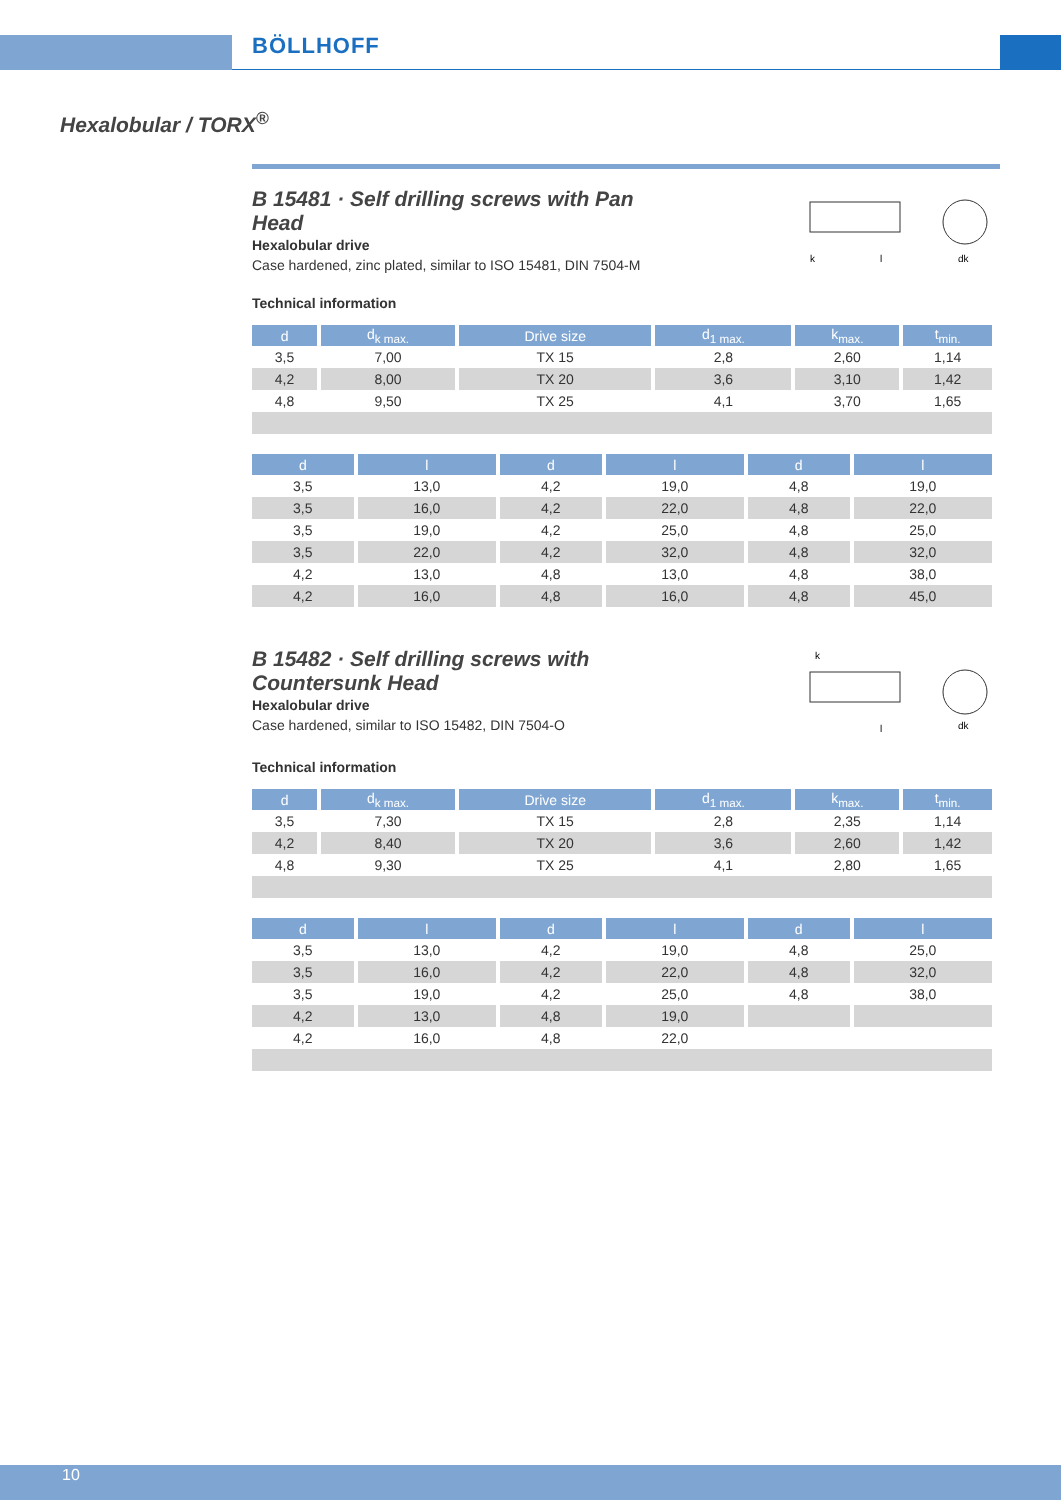BÖLLHOFF
Hexalobular / TORX<sup>®</sup>
B 15481 · Self drilling screws with Pan Head
Hexalobular drive
Case hardened, zinc plated, similar to ISO 15481, DIN 7504-M
k
l
dk
Technical information
| d | d<sub>k max.</sub> | Drive size | d<sub>1 max.</sub> | k<sub>max.</sub> | t<sub>min.</sub> |
| --- | --- | --- | --- | --- | --- |
| 3,5 | 7,00 | TX 15 | 2,8 | 2,60 | 1,14 |
| 4,2 | 8,00 | TX 20 | 3,6 | 3,10 | 1,42 |
| 4,8 | 9,50 | TX 25 | 4,1 | 3,70 | 1,65 |
| d | l | d | l | d | l |
| --- | --- | --- | --- | --- | --- |
| 3,5 | 13,0 | 4,2 | 19,0 | 4,8 | 19,0 |
| 3,5 | 16,0 | 4,2 | 22,0 | 4,8 | 22,0 |
| 3,5 | 19,0 | 4,2 | 25,0 | 4,8 | 25,0 |
| 3,5 | 22,0 | 4,2 | 32,0 | 4,8 | 32,0 |
| 4,2 | 13,0 | 4,8 | 13,0 | 4,8 | 38,0 |
| 4,2 | 16,0 | 4,8 | 16,0 | 4,8 | 45,0 |
B 15482 · Self drilling screws with Countersunk Head
Hexalobular drive
Case hardened, similar to ISO 15482, DIN 7504-O
k
l
dk
Technical information
| d | d<sub>k max.</sub> | Drive size | d<sub>1 max.</sub> | k<sub>max.</sub> | t<sub>min.</sub> |
| --- | --- | --- | --- | --- | --- |
| 3,5 | 7,30 | TX 15 | 2,8 | 2,35 | 1,14 |
| 4,2 | 8,40 | TX 20 | 3,6 | 2,60 | 1,42 |
| 4,8 | 9,30 | TX 25 | 4,1 | 2,80 | 1,65 |
| d | l | d | l | d | l |
| --- | --- | --- | --- | --- | --- |
| 3,5 | 13,0 | 4,2 | 19,0 | 4,8 | 25,0 |
| 3,5 | 16,0 | 4,2 | 22,0 | 4,8 | 32,0 |
| 3,5 | 19,0 | 4,2 | 25,0 | 4,8 | 38,0 |
| 4,2 | 13,0 | 4,8 | 19,0 | | |
| 4,2 | 16,0 | 4,8 | 22,0 | | |
10